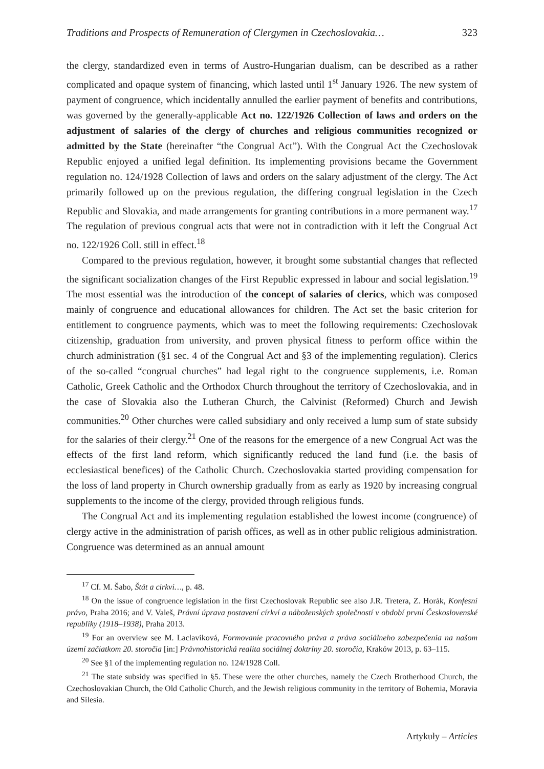Traditions and Prospects of Remuneration of Clergymen in Czechoslovakia… 323
the clergy, standardized even in terms of Austro-Hungarian dualism, can be described as a rather complicated and opaque system of financing, which lasted until 1<sup>st</sup> January 1926. The new system of payment of congruence, which incidentally annulled the earlier payment of benefits and contributions, was governed by the generally-applicable Act no. 122/1926 Collection of laws and orders on the adjustment of salaries of the clergy of churches and religious communities recognized or admitted by the State (hereinafter “the Congrual Act”). With the Congrual Act the Czechoslovak Republic enjoyed a unified legal definition. Its implementing provisions became the Government regulation no. 124/1928 Collection of laws and orders on the salary adjustment of the clergy. The Act primarily followed up on the previous regulation, the differing congrual legislation in the Czech Republic and Slovakia, and made arrangements for granting contributions in a more permanent way.<sup>17</sup> The regulation of previous congrual acts that were not in contradiction with it left the Congrual Act no. 122/1926 Coll. still in effect.<sup>18</sup>
Compared to the previous regulation, however, it brought some substantial changes that reflected the significant socialization changes of the First Republic expressed in labour and social legislation.<sup>19</sup> The most essential was the introduction of the concept of salaries of clerics, which was composed mainly of congruence and educational allowances for children. The Act set the basic criterion for entitlement to congruence payments, which was to meet the following requirements: Czechoslovak citizenship, graduation from university, and proven physical fitness to perform office within the church administration (§1 sec. 4 of the Congrual Act and §3 of the implementing regulation). Clerics of the so-called “congrual churches” had legal right to the congruence supplements, i.e. Roman Catholic, Greek Catholic and the Orthodox Church throughout the territory of Czechoslovakia, and in the case of Slovakia also the Lutheran Church, the Calvinist (Reformed) Church and Jewish communities.<sup>20</sup> Other churches were called subsidiary and only received a lump sum of state subsidy for the salaries of their clergy.<sup>21</sup> One of the reasons for the emergence of a new Congrual Act was the effects of the first land reform, which significantly reduced the land fund (i.e. the basis of ecclesiastical benefices) of the Catholic Church. Czechoslovakia started providing compensation for the loss of land property in Church ownership gradually from as early as 1920 by increasing congrual supplements to the income of the clergy, provided through religious funds.
The Congrual Act and its implementing regulation established the lowest income (congruence) of clergy active in the administration of parish offices, as well as in other public religious administration. Congruence was determined as an annual amount
<sup>17</sup> Cf. M. Šabo, Štát a cirkvi…, p. 48.
<sup>18</sup> On the issue of congruence legislation in the first Czechoslovak Republic see also J.R. Tretera, Z. Horák, Konfesní právo, Praha 2016; and V. Valeš, Právní úprava postavení církví a náboženských společností v období první Československé republiky (1918–1938), Praha 2013.
<sup>19</sup> For an overview see M. Laclaviková, Formovanie pracovného práva a práva sociálneho zabezpečenia na našom území začiatkom 20. storočia [in:] Právnohistorická realita sociálnej doktríny 20. storočia, Kraków 2013, p. 63–115.
<sup>20</sup> See §1 of the implementing regulation no. 124/1928 Coll.
<sup>21</sup> The state subsidy was specified in §5. These were the other churches, namely the Czech Brotherhood Church, the Czechoslovakian Church, the Old Catholic Church, and the Jewish religious community in the territory of Bohemia, Moravia and Silesia.
Artykuły – Articles